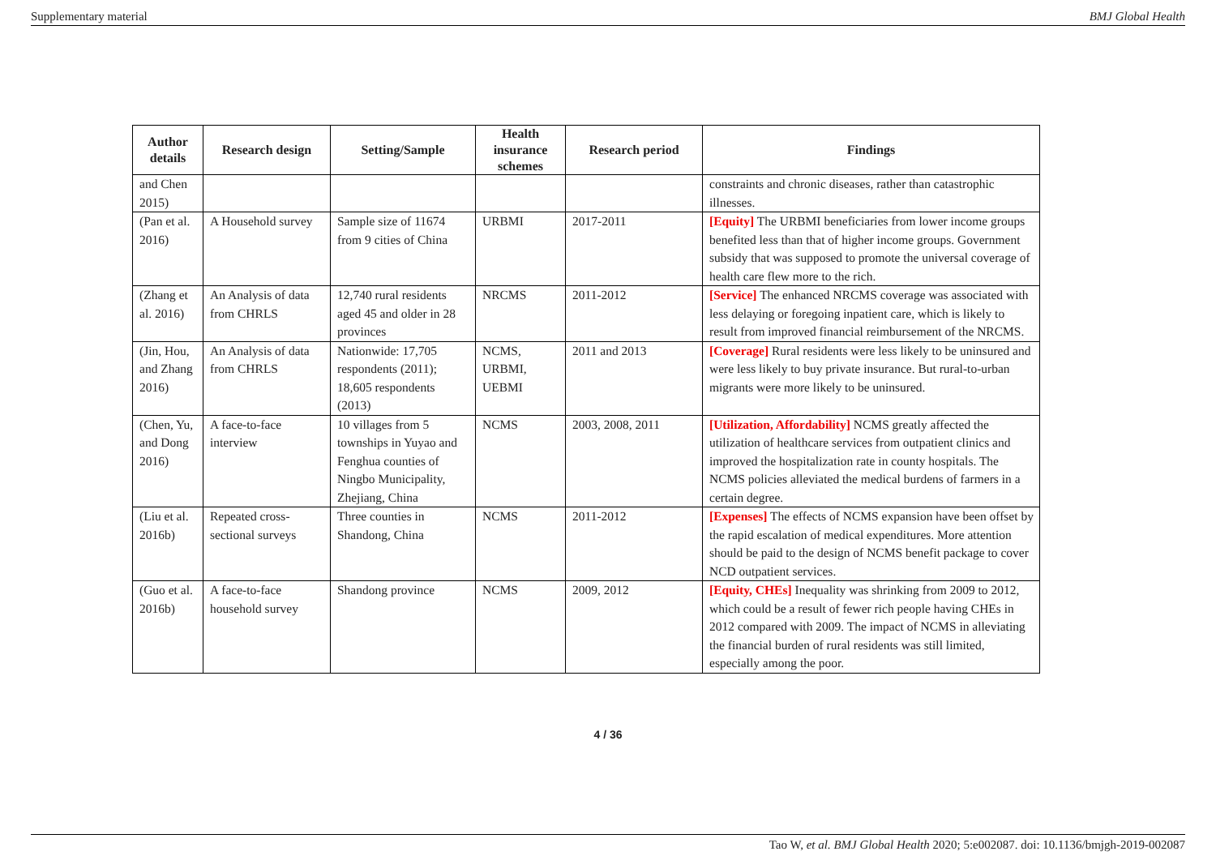Supplementary material BMJ Global Health
| Author details | Research design | Setting/Sample | Health insurance schemes | Research period | Findings |
| --- | --- | --- | --- | --- | --- |
| and Chen 2015) | | | | | constraints and chronic diseases, rather than catastrophic illnesses. |
| (Pan et al. 2016) | A Household survey | Sample size of 11674 from 9 cities of China | URBMI | 2017-2011 | [Equity] The URBMI beneficiaries from lower income groups benefited less than that of higher income groups. Government subsidy that was supposed to promote the universal coverage of health care flew more to the rich. |
| (Zhang et al. 2016) | An Analysis of data from CHRLS | 12,740 rural residents aged 45 and older in 28 provinces | NRCMS | 2011-2012 | [Service] The enhanced NRCMS coverage was associated with less delaying or foregoing inpatient care, which is likely to result from improved financial reimbursement of the NRCMS. |
| (Jin, Hou, and Zhang 2016) | An Analysis of data from CHRLS | Nationwide: 17,705 respondents (2011); 18,605 respondents (2013) | NCMS, URBMI, UEBMI | 2011 and 2013 | [Coverage] Rural residents were less likely to be uninsured and were less likely to buy private insurance. But rural-to-urban migrants were more likely to be uninsured. |
| (Chen, Yu, and Dong 2016) | A face-to-face interview | 10 villages from 5 townships in Yuyao and Fenghua counties of Ningbo Municipality, Zhejiang, China | NCMS | 2003, 2008, 2011 | [Utilization, Affordability] NCMS greatly affected the utilization of healthcare services from outpatient clinics and improved the hospitalization rate in county hospitals. The NCMS policies alleviated the medical burdens of farmers in a certain degree. |
| (Liu et al. 2016b) | Repeated cross-sectional surveys | Three counties in Shandong, China | NCMS | 2011-2012 | [Expenses] The effects of NCMS expansion have been offset by the rapid escalation of medical expenditures. More attention should be paid to the design of NCMS benefit package to cover NCD outpatient services. |
| (Guo et al. 2016b) | A face-to-face household survey | Shandong province | NCMS | 2009, 2012 | [Equity, CHEs] Inequality was shrinking from 2009 to 2012, which could be a result of fewer rich people having CHEs in 2012 compared with 2009. The impact of NCMS in alleviating the financial burden of rural residents was still limited, especially among the poor. |
4 / 36
Tao W, et al. BMJ Global Health 2020; 5:e002087. doi: 10.1136/bmjgh-2019-002087